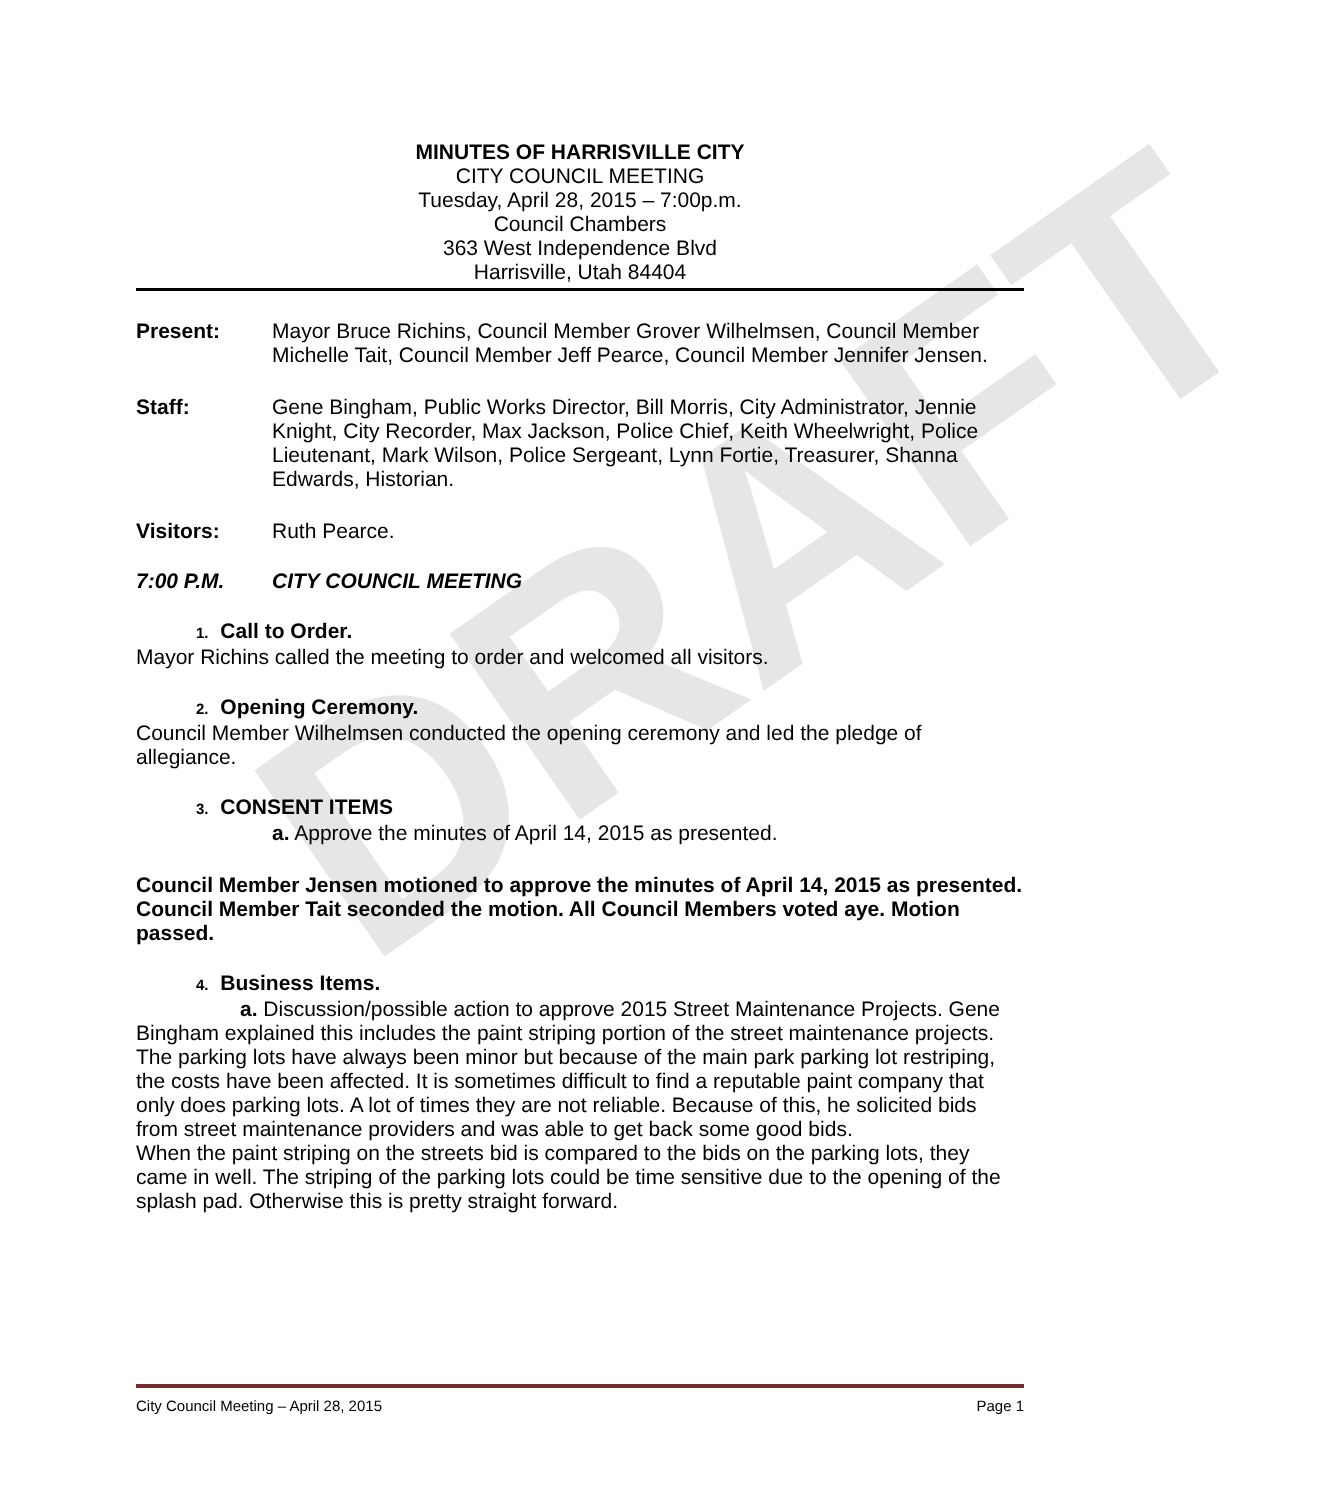DRAFT
MINUTES OF HARRISVILLE CITY
CITY COUNCIL MEETING
Tuesday, April 28, 2015 – 7:00p.m.
Council Chambers
363 West Independence Blvd
Harrisville, Utah 84404
Present: Mayor Bruce Richins, Council Member Grover Wilhelmsen, Council Member Michelle Tait, Council Member Jeff Pearce, Council Member Jennifer Jensen.
Staff: Gene Bingham, Public Works Director, Bill Morris, City Administrator, Jennie Knight, City Recorder, Max Jackson, Police Chief, Keith Wheelwright, Police Lieutenant, Mark Wilson, Police Sergeant, Lynn Fortie, Treasurer, Shanna Edwards, Historian.
Visitors: Ruth Pearce.
7:00 P.M. CITY COUNCIL MEETING
1. Call to Order.
Mayor Richins called the meeting to order and welcomed all visitors.
2. Opening Ceremony.
Council Member Wilhelmsen conducted the opening ceremony and led the pledge of allegiance.
3. CONSENT ITEMS
a. Approve the minutes of April 14, 2015 as presented.
Council Member Jensen motioned to approve the minutes of April 14, 2015 as presented. Council Member Tait seconded the motion. All Council Members voted aye. Motion passed.
4. Business Items.
a. Discussion/possible action to approve 2015 Street Maintenance Projects. Gene Bingham explained this includes the paint striping portion of the street maintenance projects. The parking lots have always been minor but because of the main park parking lot restriping, the costs have been affected. It is sometimes difficult to find a reputable paint company that only does parking lots. A lot of times they are not reliable. Because of this, he solicited bids from street maintenance providers and was able to get back some good bids.
When the paint striping on the streets bid is compared to the bids on the parking lots, they came in well. The striping of the parking lots could be time sensitive due to the opening of the splash pad. Otherwise this is pretty straight forward.
City Council Meeting – April 28, 2015 Page 1